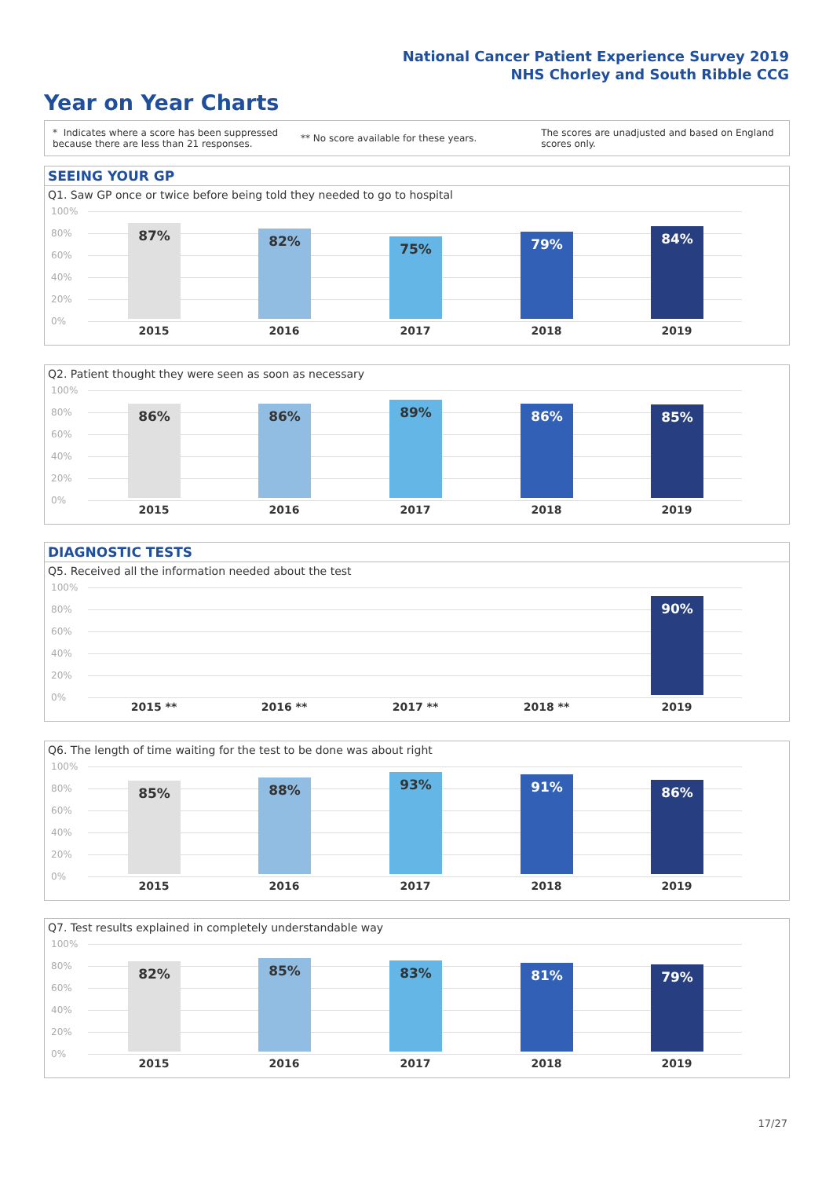National Cancer Patient Experience Survey 2019
NHS Chorley and South Ribble CCG
Year on Year Charts
* Indicates where a score has been suppressed because there are less than 21 responses.
** No score available for these years.
The scores are unadjusted and based on England scores only.
SEEING YOUR GP
Q1. Saw GP once or twice before being told they needed to go to hospital
100%
80%
60%
40%
20%
0%
87%
2015
82%
2016
75%
2017
79%
2018
84%
2019
Q2. Patient thought they were seen as soon as necessary
100%
80%
60%
40%
20%
0%
86%
2015
86%
2016
89%
2017
86%
2018
85%
2019
DIAGNOSTIC TESTS
Q5. Received all the information needed about the test
100%
80%
60%
40%
20%
0%
2015 ** 2016 ** 2017 ** 2018 **
90%
2019
Q6. The length of time waiting for the test to be done was about right
100%
80%
60%
40%
20%
0%
85%
2015
88%
2016
93%
2017
91%
2018
86%
2019
Q7. Test results explained in completely understandable way
100%
80%
60%
40%
20%
0%
82%
2015
85%
2016
83%
2017
81%
2018
79%
2019
17/27